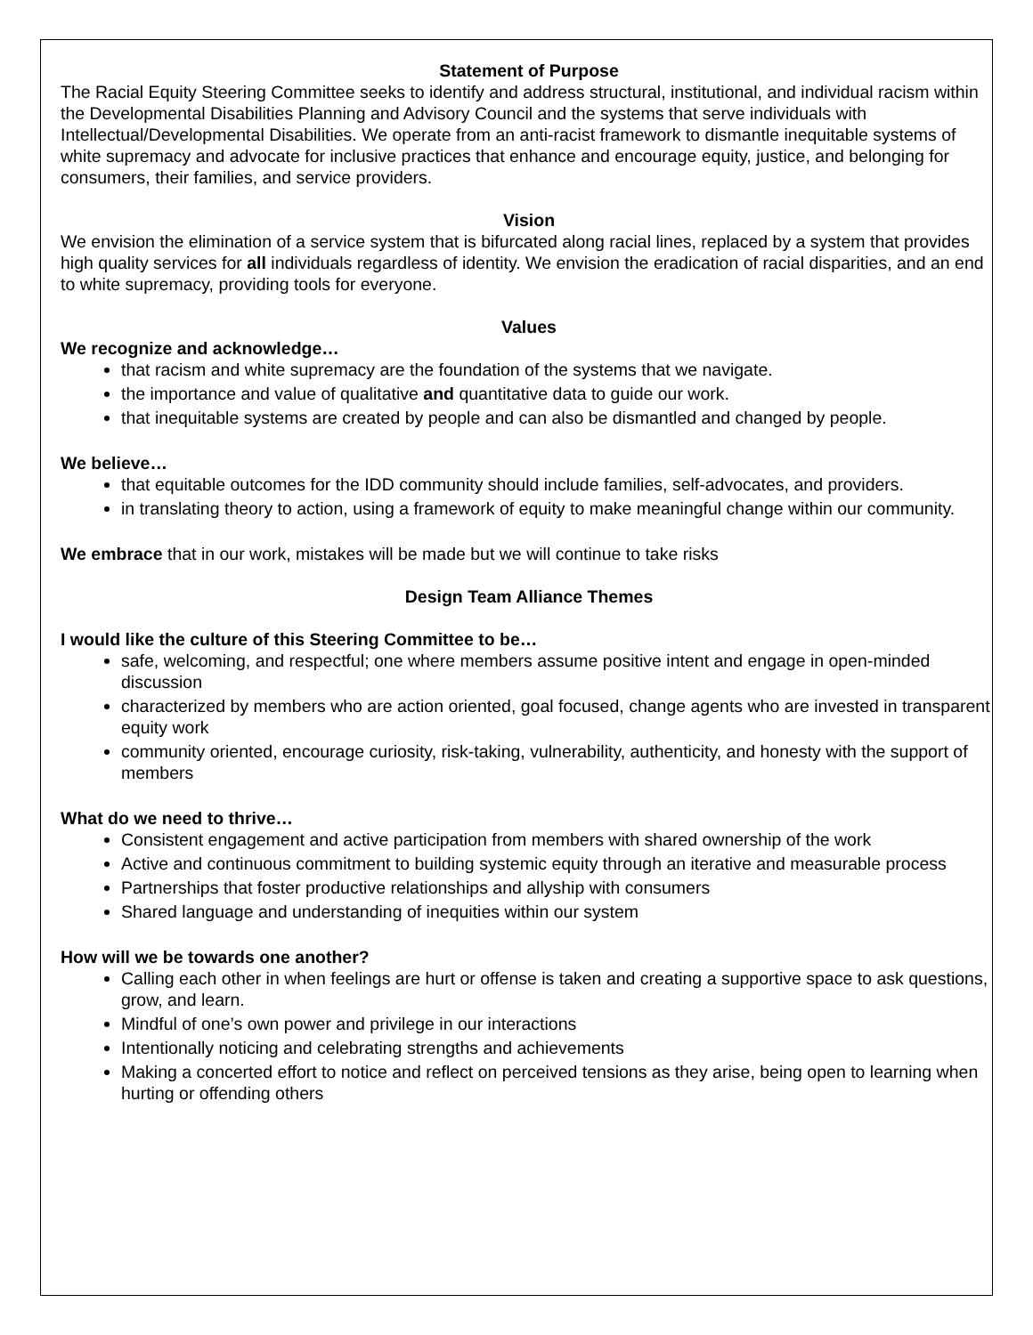Statement of Purpose
The Racial Equity Steering Committee seeks to identify and address structural, institutional, and individual racism within the Developmental Disabilities Planning and Advisory Council and the systems that serve individuals with Intellectual/Developmental Disabilities. We operate from an anti-racist framework to dismantle inequitable systems of white supremacy and advocate for inclusive practices that enhance and encourage equity, justice, and belonging for consumers, their families, and service providers.
Vision
We envision the elimination of a service system that is bifurcated along racial lines, replaced by a system that provides high quality services for all individuals regardless of identity. We envision the eradication of racial disparities, and an end to white supremacy, providing tools for everyone.
Values
We recognize and acknowledge…
that racism and white supremacy are the foundation of the systems that we navigate.
the importance and value of qualitative and quantitative data to guide our work.
that inequitable systems are created by people and can also be dismantled and changed by people.
We believe…
that equitable outcomes for the IDD community should include families, self-advocates, and providers.
in translating theory to action, using a framework of equity to make meaningful change within our community.
We embrace that in our work, mistakes will be made but we will continue to take risks
Design Team Alliance Themes
I would like the culture of this Steering Committee to be…
safe, welcoming, and respectful; one where members assume positive intent and engage in open-minded discussion
characterized by members who are action oriented, goal focused, change agents who are invested in transparent equity work
community oriented, encourage curiosity, risk-taking, vulnerability, authenticity, and honesty with the support of members
What do we need to thrive…
Consistent engagement and active participation from members with shared ownership of the work
Active and continuous commitment to building systemic equity through an iterative and measurable process
Partnerships that foster productive relationships and allyship with consumers
Shared language and understanding of inequities within our system
How will we be towards one another?
Calling each other in when feelings are hurt or offense is taken and creating a supportive space to ask questions, grow, and learn.
Mindful of one’s own power and privilege in our interactions
Intentionally noticing and celebrating strengths and achievements
Making a concerted effort to notice and reflect on perceived tensions as they arise, being open to learning when hurting or offending others